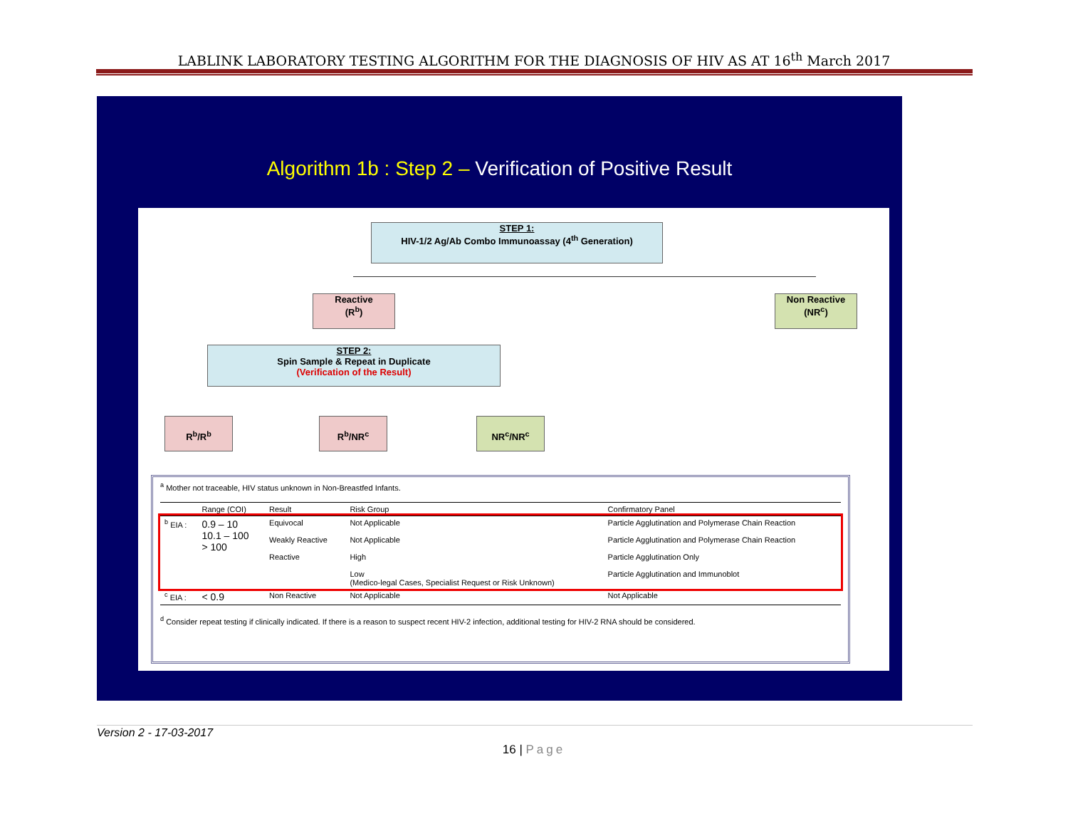LABLINK LABORATORY TESTING ALGORITHM FOR THE DIAGNOSIS OF HIV AS AT 16<sup>th</sup> March 2017
Algorithm 1b : Step 2 – Verification of Positive Result
STEP 1:
HIV-1/2 Ag/Ab Combo Immunoassay (4<sup>th</sup> Generation)
Reactive
(R<sup>b</sup>)
Non Reactive
(NR<sup>c</sup>)
STEP 2:
Spin Sample & Repeat in Duplicate
(Verification of the Result)
R<sup>b</sup>/R<sup>b</sup> R<sup>b</sup>/NR<sup>c</sup> NR<sup>c</sup>/NR<sup>c</sup>
<sup>a</sup> Mother not traceable, HIV status unknown in Non-Breastfed Infants.
| | Range (COI) | Result | Risk Group | Confirmatory Panel |
| --- | --- | --- | --- | --- |
| <sup>b</sup> EIA : | 0.9 – 10 10.1 – 100 > 100 | Equivocal Weakly Reactive Reactive | Not Applicable Not Applicable High Low (Medico-legal Cases, Specialist Request or Risk Unknown) | Particle Agglutination and Polymerase Chain Reaction Particle Agglutination and Polymerase Chain Reaction Particle Agglutination Only Particle Agglutination and Immunoblot |
| <sup>c</sup> EIA : | < 0.9 | Non Reactive | Not Applicable | Not Applicable |
<sup>d</sup> Consider repeat testing if clinically indicated. If there is a reason to suspect recent HIV-2 infection, additional testing for HIV-2 RNA should be considered.
Version 2 - 17-03-2017
16 | Page